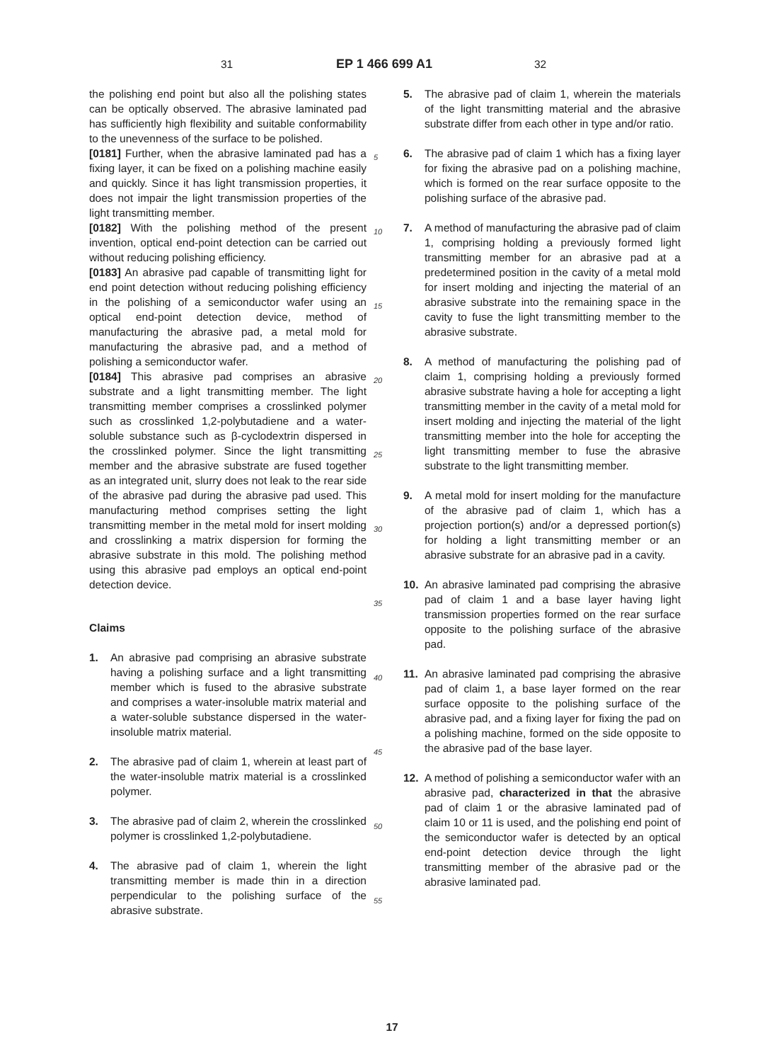31 EP 1 466 699 A1 32
the polishing end point but also all the polishing states can be optically observed. The abrasive laminated pad has sufficiently high flexibility and suitable conformability to the unevenness of the surface to be polished.
[0181] Further, when the abrasive laminated pad has a fixing layer, it can be fixed on a polishing machine easily and quickly. Since it has light transmission properties, it does not impair the light transmission properties of the light transmitting member.
[0182] With the polishing method of the present invention, optical end-point detection can be carried out without reducing polishing efficiency.
[0183] An abrasive pad capable of transmitting light for end point detection without reducing polishing efficiency in the polishing of a semiconductor wafer using an optical end-point detection device, method of manufacturing the abrasive pad, a metal mold for manufacturing the abrasive pad, and a method of polishing a semiconductor wafer.
[0184] This abrasive pad comprises an abrasive substrate and a light transmitting member. The light transmitting member comprises a crosslinked polymer such as crosslinked 1,2-polybutadiene and a water-soluble substance such as β-cyclodextrin dispersed in the crosslinked polymer. Since the light transmitting member and the abrasive substrate are fused together as an integrated unit, slurry does not leak to the rear side of the abrasive pad during the abrasive pad used. This manufacturing method comprises setting the light transmitting member in the metal mold for insert molding and crosslinking a matrix dispersion for forming the abrasive substrate in this mold. The polishing method using this abrasive pad employs an optical end-point detection device.
Claims
1. An abrasive pad comprising an abrasive substrate having a polishing surface and a light transmitting member which is fused to the abrasive substrate and comprises a water-insoluble matrix material and a water-soluble substance dispersed in the water-insoluble matrix material.
2. The abrasive pad of claim 1, wherein at least part of the water-insoluble matrix material is a crosslinked polymer.
3. The abrasive pad of claim 2, wherein the crosslinked polymer is crosslinked 1,2-polybutadiene.
4. The abrasive pad of claim 1, wherein the light transmitting member is made thin in a direction perpendicular to the polishing surface of the abrasive substrate.
5
10
15
20
25
30
35
40
45
50
55
5. The abrasive pad of claim 1, wherein the materials of the light transmitting material and the abrasive substrate differ from each other in type and/or ratio.
6. The abrasive pad of claim 1 which has a fixing layer for fixing the abrasive pad on a polishing machine, which is formed on the rear surface opposite to the polishing surface of the abrasive pad.
7. A method of manufacturing the abrasive pad of claim 1, comprising holding a previously formed light transmitting member for an abrasive pad at a predetermined position in the cavity of a metal mold for insert molding and injecting the material of an abrasive substrate into the remaining space in the cavity to fuse the light transmitting member to the abrasive substrate.
8. A method of manufacturing the polishing pad of claim 1, comprising holding a previously formed abrasive substrate having a hole for accepting a light transmitting member in the cavity of a metal mold for insert molding and injecting the material of the light transmitting member into the hole for accepting the light transmitting member to fuse the abrasive substrate to the light transmitting member.
9. A metal mold for insert molding for the manufacture of the abrasive pad of claim 1, which has a projection portion(s) and/or a depressed portion(s) for holding a light transmitting member or an abrasive substrate for an abrasive pad in a cavity.
10. An abrasive laminated pad comprising the abrasive pad of claim 1 and a base layer having light transmission properties formed on the rear surface opposite to the polishing surface of the abrasive pad.
11. An abrasive laminated pad comprising the abrasive pad of claim 1, a base layer formed on the rear surface opposite to the polishing surface of the abrasive pad, and a fixing layer for fixing the pad on a polishing machine, formed on the side opposite to the abrasive pad of the base layer.
12. A method of polishing a semiconductor wafer with an abrasive pad, characterized in that the abrasive pad of claim 1 or the abrasive laminated pad of claim 10 or 11 is used, and the polishing end point of the semiconductor wafer is detected by an optical end-point detection device through the light transmitting member of the abrasive pad or the abrasive laminated pad.
17